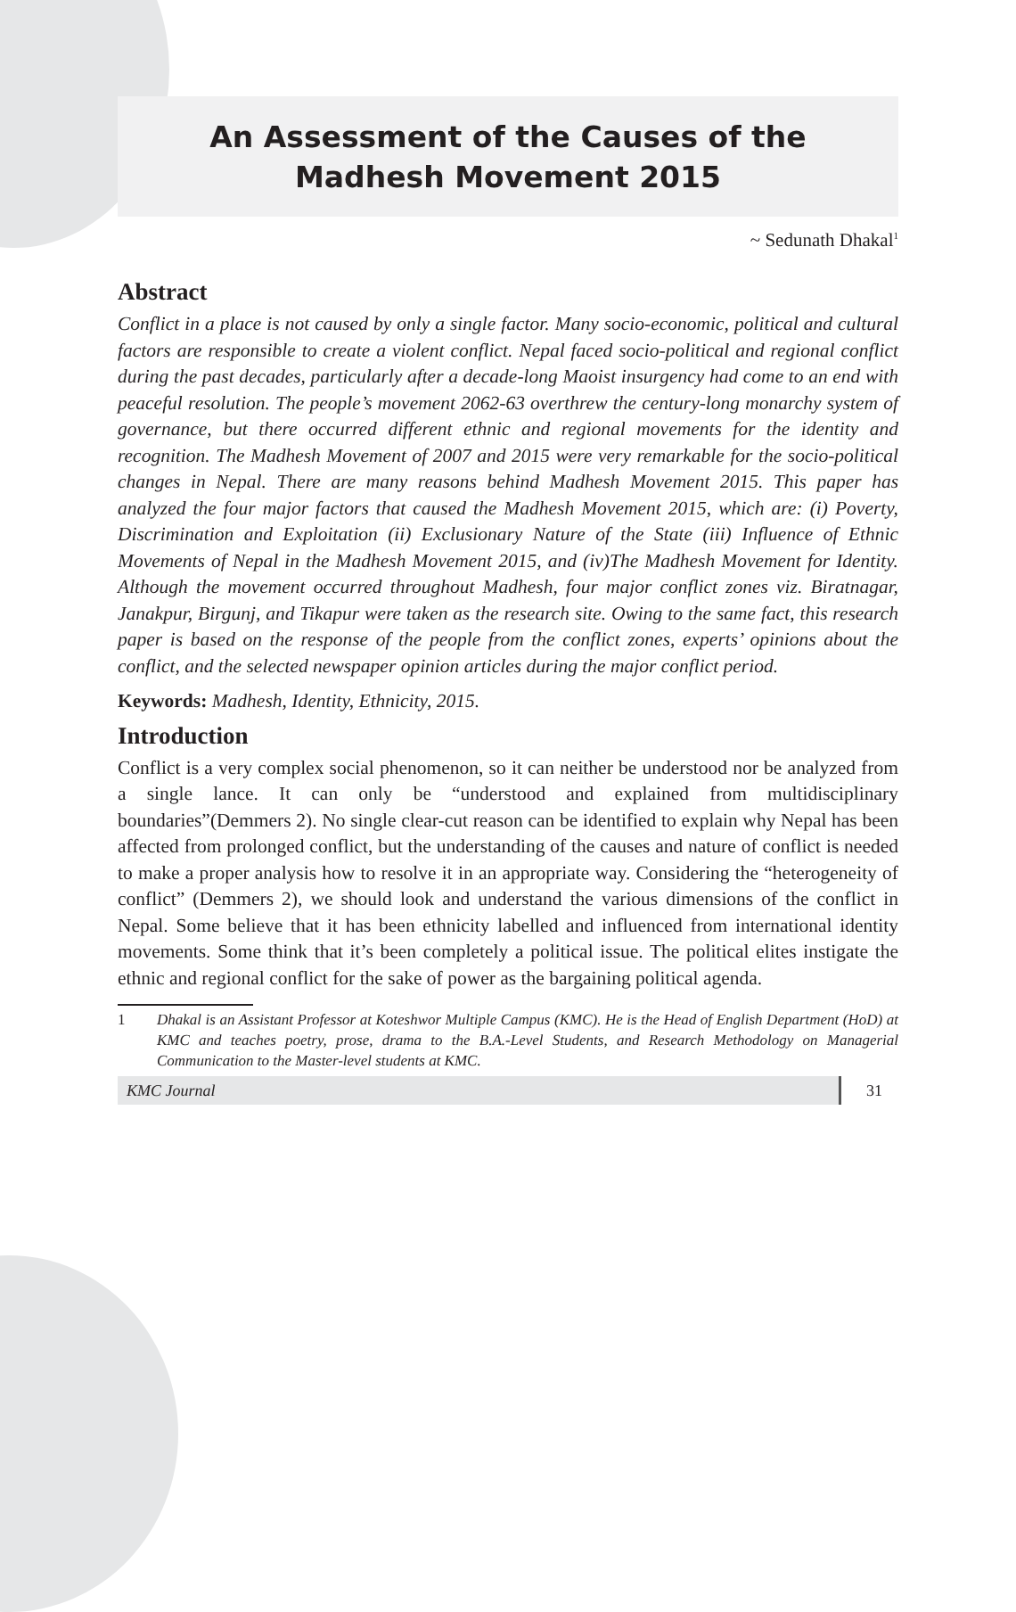An Assessment of the Causes of the
Madhesh Movement 2015
~ Sedunath Dhakal<sup>1</sup>
Abstract
Conflict in a place is not caused by only a single factor. Many socio-economic, political and cultural factors are responsible to create a violent conflict. Nepal faced socio-political and regional conflict during the past decades, particularly after a decade-long Maoist insurgency had come to an end with peaceful resolution. The people’s movement 2062-63 overthrew the century-long monarchy system of governance, but there occurred different ethnic and regional movements for the identity and recognition. The Madhesh Movement of 2007 and 2015 were very remarkable for the socio-political changes in Nepal. There are many reasons behind Madhesh Movement 2015. This paper has analyzed the four major factors that caused the Madhesh Movement 2015, which are: (i) Poverty, Discrimination and Exploitation (ii) Exclusionary Nature of the State (iii) Influence of Ethnic Movements of Nepal in the Madhesh Movement 2015, and (iv)The Madhesh Movement for Identity. Although the movement occurred throughout Madhesh, four major conflict zones viz. Biratnagar, Janakpur, Birgunj, and Tikapur were taken as the research site. Owing to the same fact, this research paper is based on the response of the people from the conflict zones, experts’ opinions about the conflict, and the selected newspaper opinion articles during the major conflict period.
Keywords: Madhesh, Identity, Ethnicity, 2015.
Introduction
Conflict is a very complex social phenomenon, so it can neither be understood nor be analyzed from a single lance. It can only be “understood and explained from multidisciplinary boundaries”(Demmers 2). No single clear-cut reason can be identified to explain why Nepal has been affected from prolonged conflict, but the understanding of the causes and nature of conflict is needed to make a proper analysis how to resolve it in an appropriate way. Considering the “heterogeneity of conflict” (Demmers 2), we should look and understand the various dimensions of the conflict in Nepal. Some believe that it has been ethnicity labelled and influenced from international identity movements. Some think that it’s been completely a political issue. The political elites instigate the ethnic and regional conflict for the sake of power as the bargaining political agenda.
1 Dhakal is an Assistant Professor at Koteshwor Multiple Campus (KMC). He is the Head of English Department (HoD) at KMC and teaches poetry, prose, drama to the B.A.-Level Students, and Research Methodology on Managerial Communication to the Master-level students at KMC.
KMC Journal 31